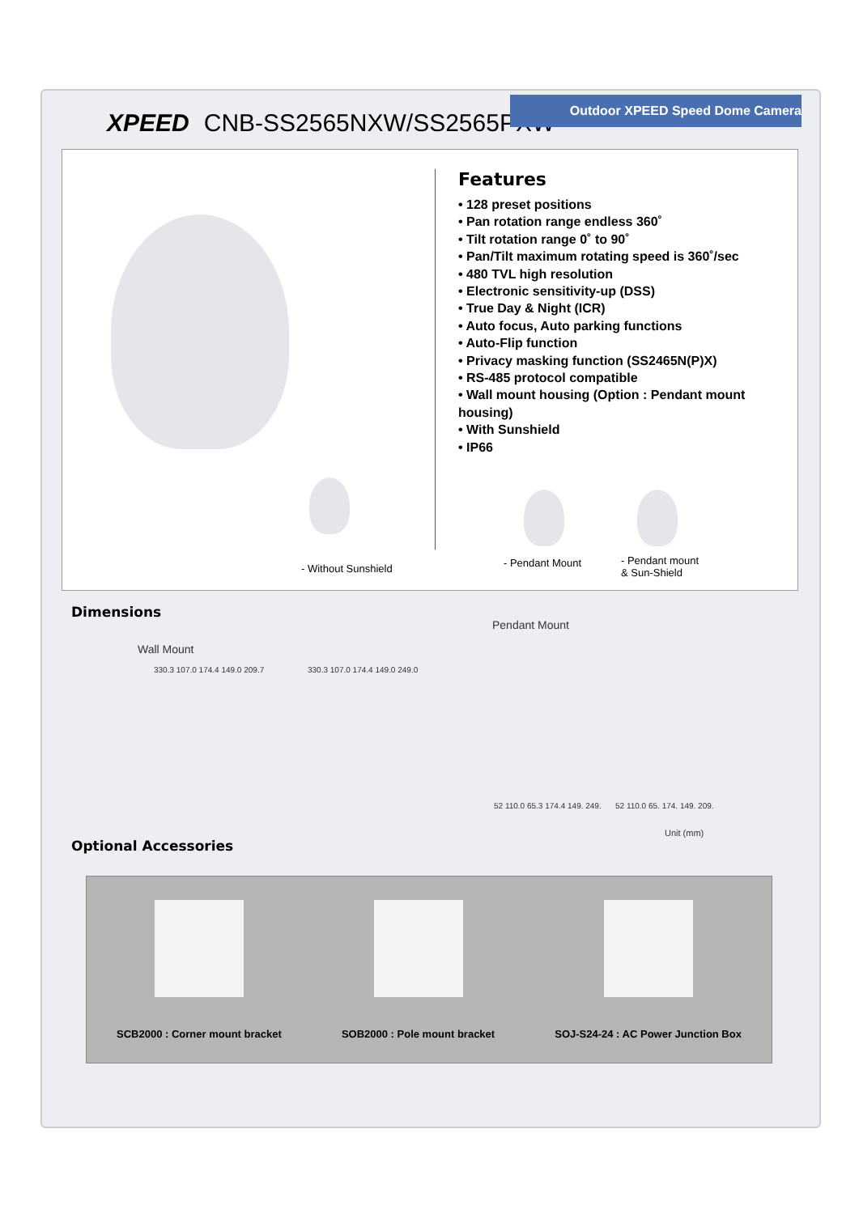XPEED CNB-SS2565NXW/SS2565PXW Outdoor XPEED Speed Dome Camera
- Without Sunshield
Features
• 128 preset positions
• Pan rotation range endless 360˚
• Tilt rotation range 0˚ to 90˚
• Pan/Tilt maximum rotating speed is 360˚/sec
• 480 TVL high resolution
• Electronic sensitivity-up (DSS)
• True Day & Night (ICR)
• Auto focus, Auto parking functions
• Auto-Flip function
• Privacy masking function (SS2465N(P)X)
• RS-485 protocol compatible
• Wall mount housing (Option : Pendant mount housing)
• With Sunshield
• IP66
- Pendant Mount
- Pendant mount
& Sun-Shield
Dimensions
Wall Mount
Pendant Mount
330.3 107.0 174.4 149.0 209.7 330.3 107.0 174.4 149.0 249.0
52 110.0 65.3 174.4 149. 249. 52 110.0 65. 174. 149. 209.
Unit (mm)
Optional Accessories
SCB2000 : Corner mount bracket
SOB2000 : Pole mount bracket
SOJ-S24-24 : AC Power Junction Box